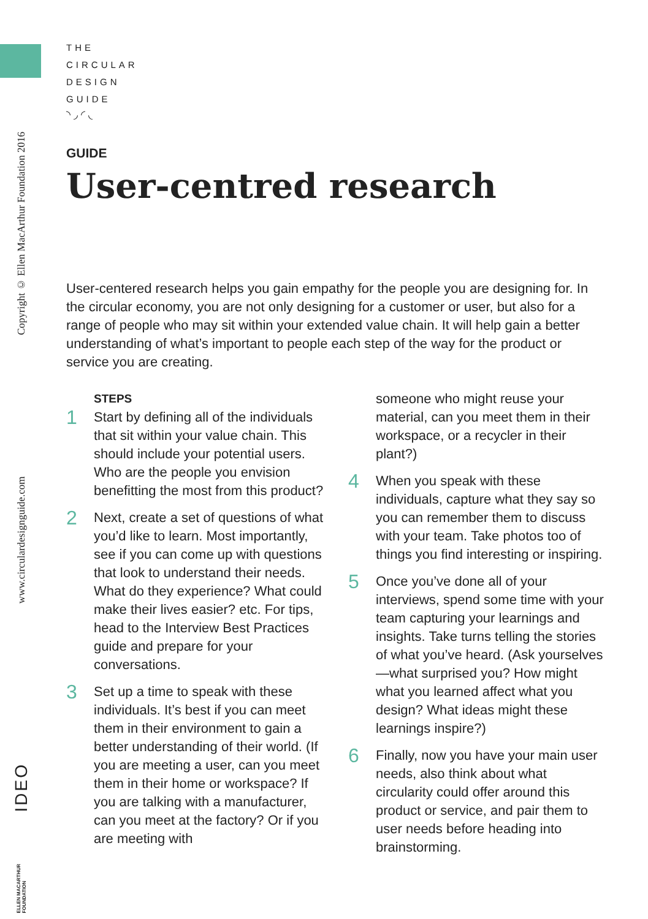Copyright © Ellen MacArthur Foundation 2016
www.circulardesignguide.com
IDEO
ELLEN MACARTHUR FOUNDATION
THE
CIRCULAR
DESIGN
GUIDE
◝ ◞ ◜ ◟
GUIDE
User-centred research
User-centered research helps you gain empathy for the people you are designing for. In the circular economy, you are not only designing for a customer or user, but also for a range of people who may sit within your extended value chain. It will help gain a better understanding of what’s important to people each step of the way for the product or service you are creating.
STEPS
1
Start by defining all of the individuals that sit within your value chain. This should include your potential users. Who are the people you envision benefitting the most from this product?
2
Next, create a set of questions of what you’d like to learn. Most importantly, see if you can come up with questions that look to understand their needs. What do they experience? What could make their lives easier? etc. For tips, head to the Interview Best Practices guide and prepare for your conversations.
3
Set up a time to speak with these individuals. It’s best if you can meet them in their environment to gain a better understanding of their world. (If you are meeting a user, can you meet them in their home or workspace? If you are talking with a manufacturer, can you meet at the factory? Or if you are meeting with
someone who might reuse your material, can you meet them in their workspace, or a recycler in their plant?)
4
When you speak with these individuals, capture what they say so you can remember them to discuss with your team. Take photos too of things you find interesting or inspiring.
5
Once you’ve done all of your interviews, spend some time with your team capturing your learnings and insights. Take turns telling the stories of what you’ve heard. (Ask yourselves—what surprised you? How might what you learned affect what you design? What ideas might these learnings inspire?)
6
Finally, now you have your main user needs, also think about what circularity could offer around this product or service, and pair them to user needs before heading into brainstorming.